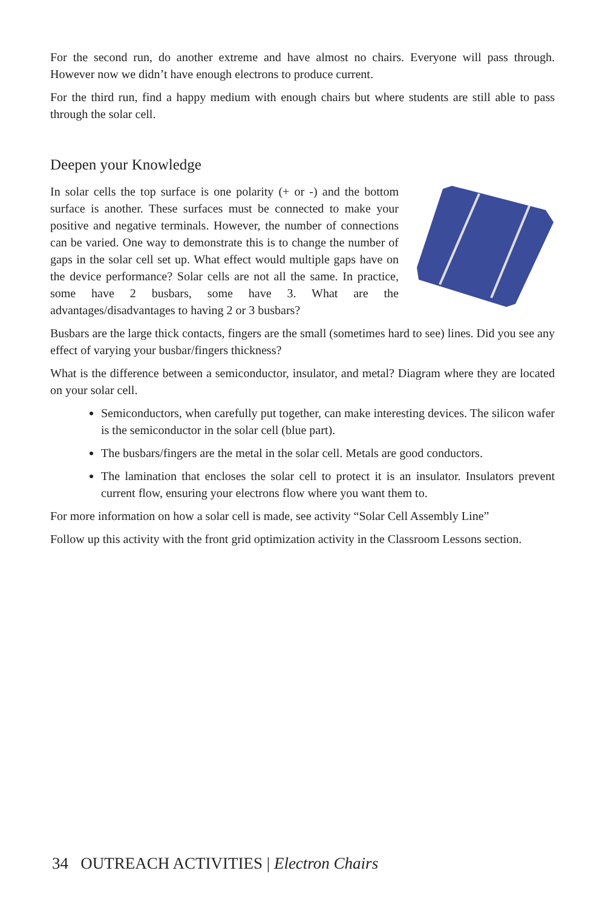For the second run, do another extreme and have almost no chairs. Everyone will pass through. However now we didn’t have enough electrons to produce current.
For the third run, find a happy medium with enough chairs but where students are still able to pass through the solar cell.
Deepen your Knowledge
In solar cells the top surface is one polarity (+ or -) and the bottom surface is another. These surfaces must be connected to make your positive and negative terminals. However, the number of connections can be varied. One way to demonstrate this is to change the number of gaps in the solar cell set up. What effect would multiple gaps have on the device performance? Solar cells are not all the same. In practice, some have 2 busbars, some have 3. What are the advantages/disadvantages to having 2 or 3 busbars?
Busbars are the large thick contacts, fingers are the small (sometimes hard to see) lines. Did you see any effect of varying your busbar/fingers thickness?
What is the difference between a semiconductor, insulator, and metal? Diagram where they are located on your solar cell.
Semiconductors, when carefully put together, can make interesting devices. The silicon wafer is the semiconductor in the solar cell (blue part).
The busbars/fingers are the metal in the solar cell. Metals are good conductors.
The lamination that encloses the solar cell to protect it is an insulator. Insulators prevent current flow, ensuring your electrons flow where you want them to.
For more information on how a solar cell is made, see activity “Solar Cell Assembly Line”
Follow up this activity with the front grid optimization activity in the Classroom Lessons section.
34 OUTREACH ACTIVITIES | Electron Chairs